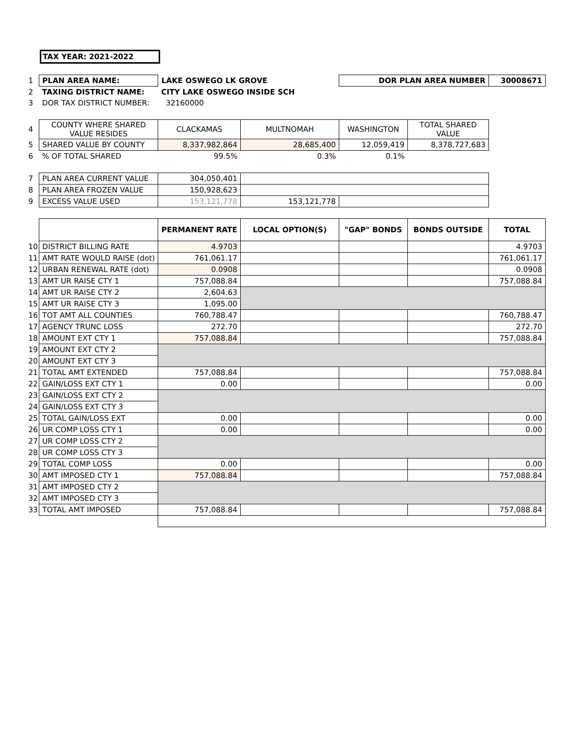TAX YEAR: 2021-2022
| 1 | PLAN AREA NAME: | LAKE OSWEGO LK GROVE | | DOR PLAN AREA NUMBER | | 30008671 |
| 2 | TAXING DISTRICT NAME: | CITY LAKE OSWEGO INSIDE SCH | | | | |
| 3 | DOR TAX DISTRICT NUMBER: | 32160000 | | | | |
| 4 | COUNTY WHERE SHARED VALUE RESIDES | CLACKAMAS | MULTNOMAH | WASHINGTON | TOTAL SHARED VALUE | |
| 5 | SHARED VALUE BY COUNTY | 8,337,982,864 | 28,685,400 | 12,059,419 | 8,378,727,683 | |
| 6 | % OF TOTAL SHARED | 99.5% | 0.3% | 0.1% | | |
| 7 | PLAN AREA CURRENT VALUE | 304,050,401 | | | | |
| 8 | PLAN AREA FROZEN VALUE | 150,928,623 | | | | |
| 9 | EXCESS VALUE USED | 153,121,778 | 153,121,778 | | | |
| | | PERMANENT RATE | LOCAL OPTION(S) | "GAP" BONDS | BONDS OUTSIDE | TOTAL |
| 10 | DISTRICT BILLING RATE | 4.9703 | | | | 4.9703 |
| 11 | AMT RATE WOULD RAISE (dot) | 761,061.17 | | | | 761,061.17 |
| 12 | URBAN RENEWAL RATE (dot) | 0.0908 | | | | 0.0908 |
| 13 | AMT UR RAISE CTY 1 | 757,088.84 | | | | 757,088.84 |
| 14 | AMT UR RAISE CTY 2 | 2,604.63 | | | | |
| 15 | AMT UR RAISE CTY 3 | 1,095.00 | | | | |
| 16 | TOT AMT ALL COUNTIES | 760,788.47 | | | | 760,788.47 |
| 17 | AGENCY TRUNC LOSS | 272.70 | | | | 272.70 |
| 18 | AMOUNT EXT CTY 1 | 757,088.84 | | | | 757,088.84 |
| 19 | AMOUNT EXT CTY 2 | | | | | |
| 20 | AMOUNT EXT CTY 3 | | | | | |
| 21 | TOTAL AMT EXTENDED | 757,088.84 | | | | 757,088.84 |
| 22 | GAIN/LOSS EXT CTY 1 | 0.00 | | | | 0.00 |
| 23 | GAIN/LOSS EXT CTY 2 | | | | | |
| 24 | GAIN/LOSS EXT CTY 3 | | | | | |
| 25 | TOTAL GAIN/LOSS EXT | 0.00 | | | | 0.00 |
| 26 | UR COMP LOSS CTY 1 | 0.00 | | | | 0.00 |
| 27 | UR COMP LOSS CTY 2 | | | | | |
| 28 | UR COMP LOSS CTY 3 | | | | | |
| 29 | TOTAL COMP LOSS | 0.00 | | | | 0.00 |
| 30 | AMT IMPOSED CTY 1 | 757,088.84 | | | | 757,088.84 |
| 31 | AMT IMPOSED CTY 2 | | | | | |
| 32 | AMT IMPOSED CTY 3 | | | | | |
| 33 | TOTAL AMT IMPOSED | 757,088.84 | | | | 757,088.84 |